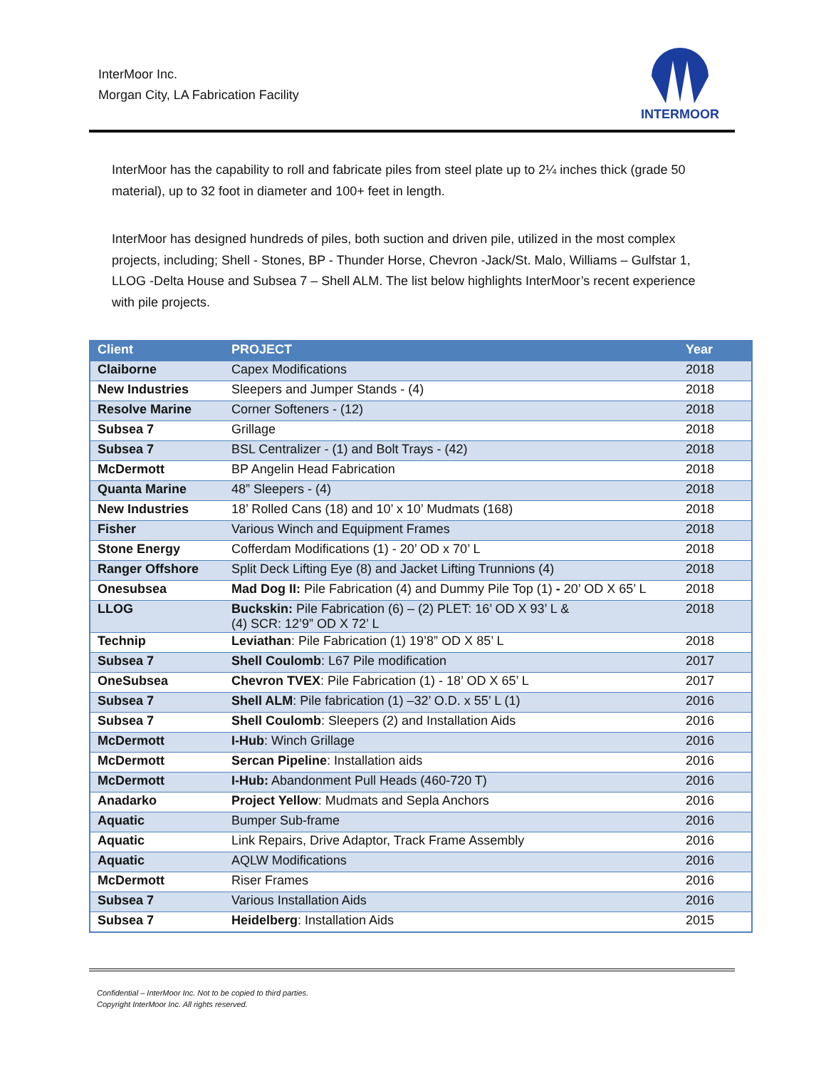InterMoor Inc.
Morgan City, LA Fabrication Facility
INTERMOOR
InterMoor has the capability to roll and fabricate piles from steel plate up to 2¼ inches thick (grade 50 material), up to 32 foot in diameter and 100+ feet in length.
InterMoor has designed hundreds of piles, both suction and driven pile, utilized in the most complex projects, including; Shell - Stones, BP - Thunder Horse, Chevron -Jack/St. Malo, Williams – Gulfstar 1, LLOG -Delta House and Subsea 7 – Shell ALM. The list below highlights InterMoor’s recent experience with pile projects.
| Client | PROJECT | Year |
| --- | --- | --- |
| Claiborne | Capex Modifications | 2018 |
| New Industries | Sleepers and Jumper Stands - (4) | 2018 |
| Resolve Marine | Corner Softeners - (12) | 2018 |
| Subsea 7 | Grillage | 2018 |
| Subsea 7 | BSL Centralizer - (1) and Bolt Trays - (42) | 2018 |
| McDermott | BP Angelin Head Fabrication | 2018 |
| Quanta Marine | 48” Sleepers - (4) | 2018 |
| New Industries | 18’ Rolled Cans (18) and 10’ x 10’ Mudmats (168) | 2018 |
| Fisher | Various Winch and Equipment Frames | 2018 |
| Stone Energy | Cofferdam Modifications (1) - 20’ OD x 70’ L | 2018 |
| Ranger Offshore | Split Deck Lifting Eye (8) and Jacket Lifting Trunnions (4) | 2018 |
| Onesubsea | Mad Dog II: Pile Fabrication (4) and Dummy Pile Top (1) - 20’ OD X 65’ L | 2018 |
| LLOG | Buckskin: Pile Fabrication (6) – (2) PLET: 16’ OD X 93’ L & (4) SCR: 12’9” OD X 72’ L | 2018 |
| Technip | Leviathan : Pile Fabrication (1) 19’8” OD X 85’ L | 2018 |
| Subsea 7 | Shell Coulomb : L67 Pile modification | 2017 |
| OneSubsea | Chevron TVEX : Pile Fabrication (1) - 18’ OD X 65’ L | 2017 |
| Subsea 7 | Shell ALM : Pile fabrication (1) –32’ O.D. x 55’ L (1) | 2016 |
| Subsea 7 | Shell Coulomb : Sleepers (2) and Installation Aids | 2016 |
| McDermott | I-Hub : Winch Grillage | 2016 |
| McDermott | Sercan Pipeline : Installation aids | 2016 |
| McDermott | I-Hub: Abandonment Pull Heads (460-720 T) | 2016 |
| Anadarko | Project Yellow : Mudmats and Sepla Anchors | 2016 |
| Aquatic | Bumper Sub-frame | 2016 |
| Aquatic | Link Repairs, Drive Adaptor, Track Frame Assembly | 2016 |
| Aquatic | AQLW Modifications | 2016 |
| McDermott | Riser Frames | 2016 |
| Subsea 7 | Various Installation Aids | 2016 |
| Subsea 7 | Heidelberg : Installation Aids | 2015 |
Confidential – InterMoor Inc. Not to be copied to third parties.
Copyright InterMoor Inc. All rights reserved.